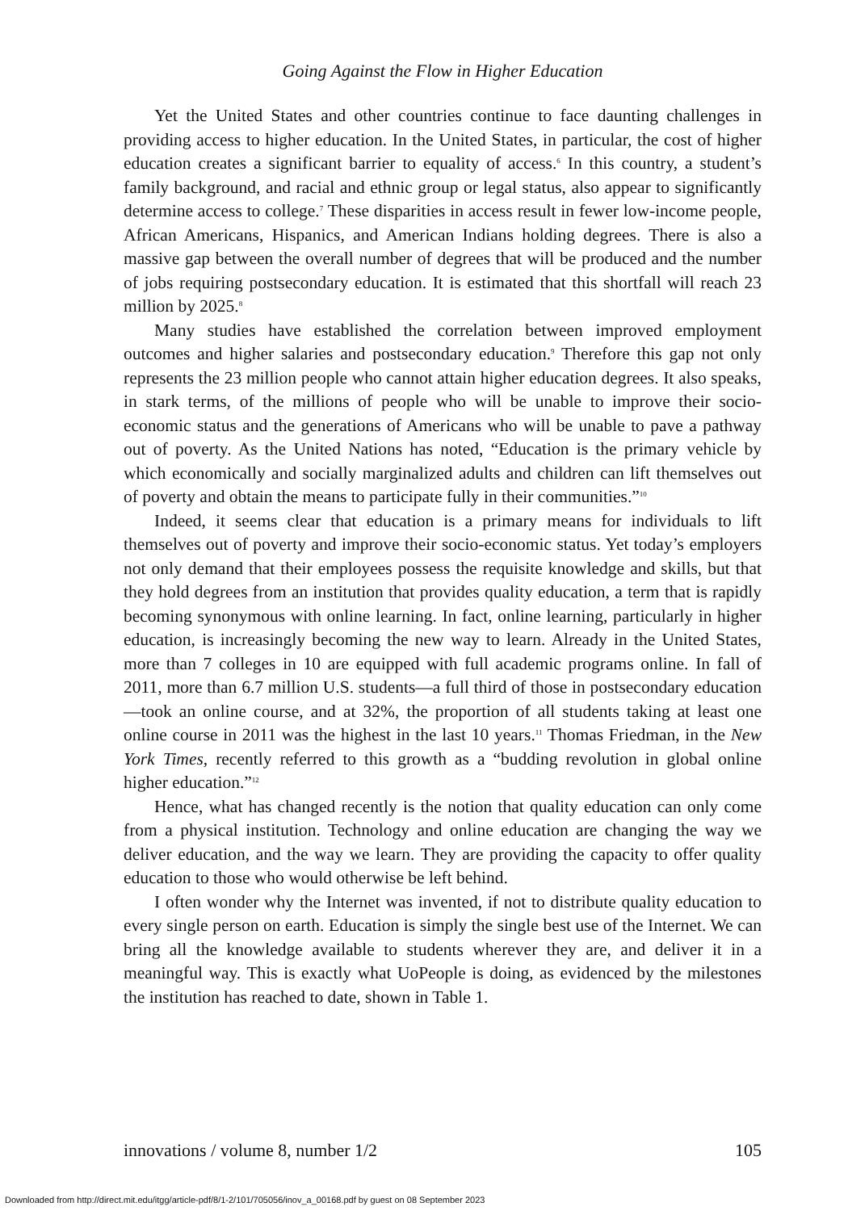Going Against the Flow in Higher Education
Yet the United States and other countries continue to face daunting challenges in providing access to higher education. In the United States, in particular, the cost of higher education creates a significant barrier to equality of access.<sup>6</sup> In this country, a student’s family background, and racial and ethnic group or legal status, also appear to significantly determine access to college.<sup>7</sup> These disparities in access result in fewer low-income people, African Americans, Hispanics, and American Indians holding degrees. There is also a massive gap between the overall number of degrees that will be produced and the number of jobs requiring postsecondary education. It is estimated that this shortfall will reach 23 million by 2025.<sup>8</sup>
Many studies have established the correlation between improved employment outcomes and higher salaries and postsecondary education.<sup>9</sup> Therefore this gap not only represents the 23 million people who cannot attain higher education degrees. It also speaks, in stark terms, of the millions of people who will be unable to improve their socio-economic status and the generations of Americans who will be unable to pave a pathway out of poverty. As the United Nations has noted, “Education is the primary vehicle by which economically and socially marginalized adults and children can lift themselves out of poverty and obtain the means to participate fully in their communities.”<sup>10</sup>
Indeed, it seems clear that education is a primary means for individuals to lift themselves out of poverty and improve their socio-economic status. Yet today’s employers not only demand that their employees possess the requisite knowledge and skills, but that they hold degrees from an institution that provides quality education, a term that is rapidly becoming synonymous with online learning. In fact, online learning, particularly in higher education, is increasingly becoming the new way to learn. Already in the United States, more than 7 colleges in 10 are equipped with full academic programs online. In fall of 2011, more than 6.7 million U.S. students—a full third of those in postsecondary education—took an online course, and at 32%, the proportion of all students taking at least one online course in 2011 was the highest in the last 10 years.<sup>11</sup> Thomas Friedman, in the New York Times, recently referred to this growth as a “budding revolution in global online higher education.”<sup>12</sup>
Hence, what has changed recently is the notion that quality education can only come from a physical institution. Technology and online education are changing the way we deliver education, and the way we learn. They are providing the capacity to offer quality education to those who would otherwise be left behind.
I often wonder why the Internet was invented, if not to distribute quality education to every single person on earth. Education is simply the single best use of the Internet. We can bring all the knowledge available to students wherever they are, and deliver it in a meaningful way. This is exactly what UoPeople is doing, as evidenced by the milestones the institution has reached to date, shown in Table 1.
innovations / volume 8, number 1/2 105
Downloaded from http://direct.mit.edu/itgg/article-pdf/8/1-2/101/705056/inov_a_00168.pdf by guest on 08 September 2023